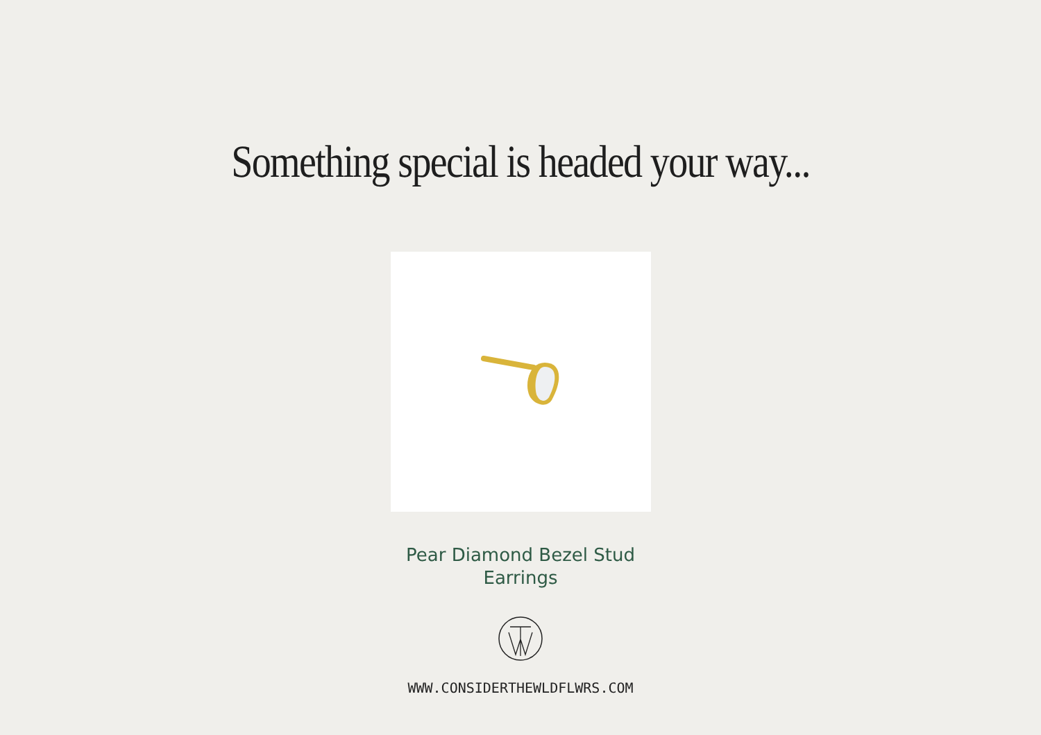Something special is headed your way...
Pear Diamond Bezel Stud Earrings
WWW.CONSIDERTHEWLDFLWRS.COM